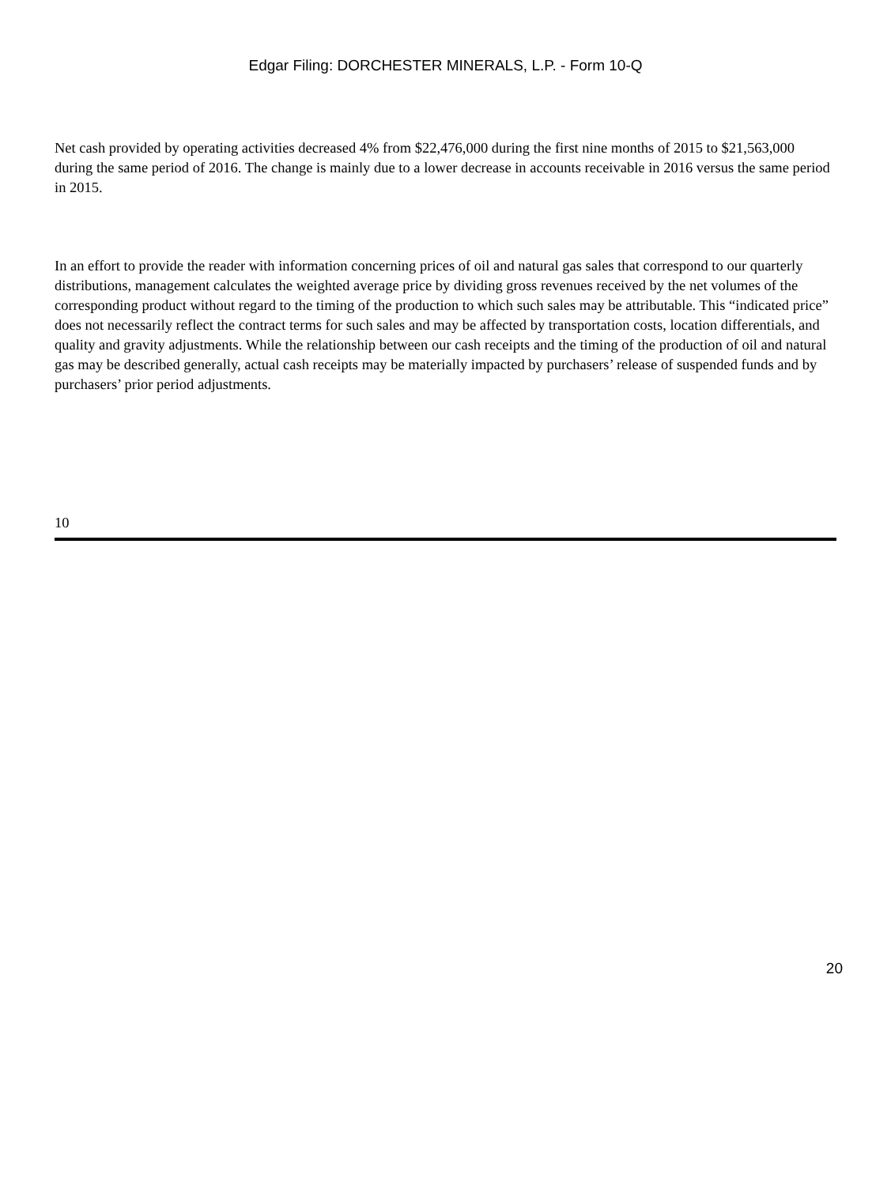Edgar Filing: DORCHESTER MINERALS, L.P. - Form 10-Q
Net cash provided by operating activities decreased 4% from $22,476,000 during the first nine months of 2015 to $21,563,000 during the same period of 2016. The change is mainly due to a lower decrease in accounts receivable in 2016 versus the same period in 2015.
In an effort to provide the reader with information concerning prices of oil and natural gas sales that correspond to our quarterly distributions, management calculates the weighted average price by dividing gross revenues received by the net volumes of the corresponding product without regard to the timing of the production to which such sales may be attributable. This “indicated price” does not necessarily reflect the contract terms for such sales and may be affected by transportation costs, location differentials, and quality and gravity adjustments. While the relationship between our cash receipts and the timing of the production of oil and natural gas may be described generally, actual cash receipts may be materially impacted by purchasers’ release of suspended funds and by purchasers’ prior period adjustments.
10
20